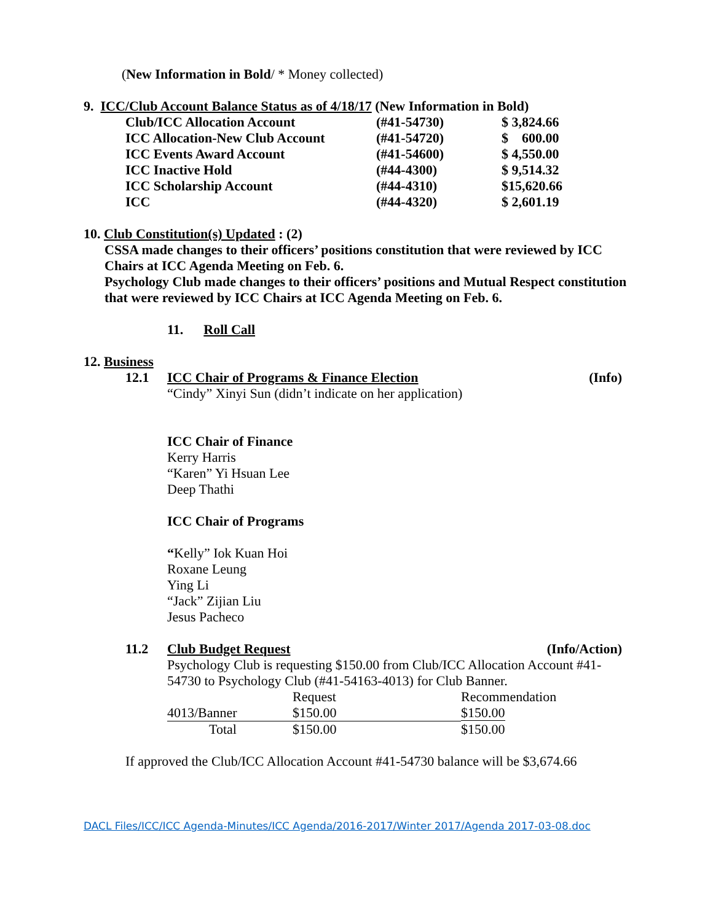(New Information in Bold/ * Money collected)
9. ICC/Club Account Balance Status as of 4/18/17 (New Information in Bold)
| Club/ICC Allocation Account | (#41-54730) | $ 3,824.66 |
| ICC Allocation-New Club Account | (#41-54720) | $ 600.00 |
| ICC Events Award Account | (#41-54600) | $ 4,550.00 |
| ICC Inactive Hold | (#44-4300) | $ 9,514.32 |
| ICC Scholarship Account | (#44-4310) | $15,620.66 |
| ICC | (#44-4320) | $ 2,601.19 |
10. Club Constitution(s) Updated : (2)
CSSA made changes to their officers’ positions constitution that were reviewed by ICC Chairs at ICC Agenda Meeting on Feb. 6.
Psychology Club made changes to their officers’ positions and Mutual Respect constitution that were reviewed by ICC Chairs at ICC Agenda Meeting on Feb. 6.
11. Roll Call
12. Business
12.1 ICC Chair of Programs & Finance Election (Info)
“Cindy” Xinyi Sun (didn’t indicate on her application)
ICC Chair of Finance
Kerry Harris
“Karen” Yi Hsuan Lee
Deep Thathi
ICC Chair of Programs
“Kelly” Iok Kuan Hoi
Roxane Leung
Ying Li
“Jack” Zijian Liu
Jesus Pacheco
11.2 Club Budget Request (Info/Action)
Psychology Club is requesting $150.00 from Club/ICC Allocation Account #41-54730 to Psychology Club (#41-54163-4013) for Club Banner.
| | Request | Recommendation |
| 4013/Banner | $150.00 | $150.00 |
| Total | $150.00 | $150.00 |
If approved the Club/ICC Allocation Account #41-54730 balance will be $3,674.66
DACL Files/ICC/ICC Agenda-Minutes/ICC Agenda/2016-2017/Winter 2017/Agenda 2017-03-08.doc